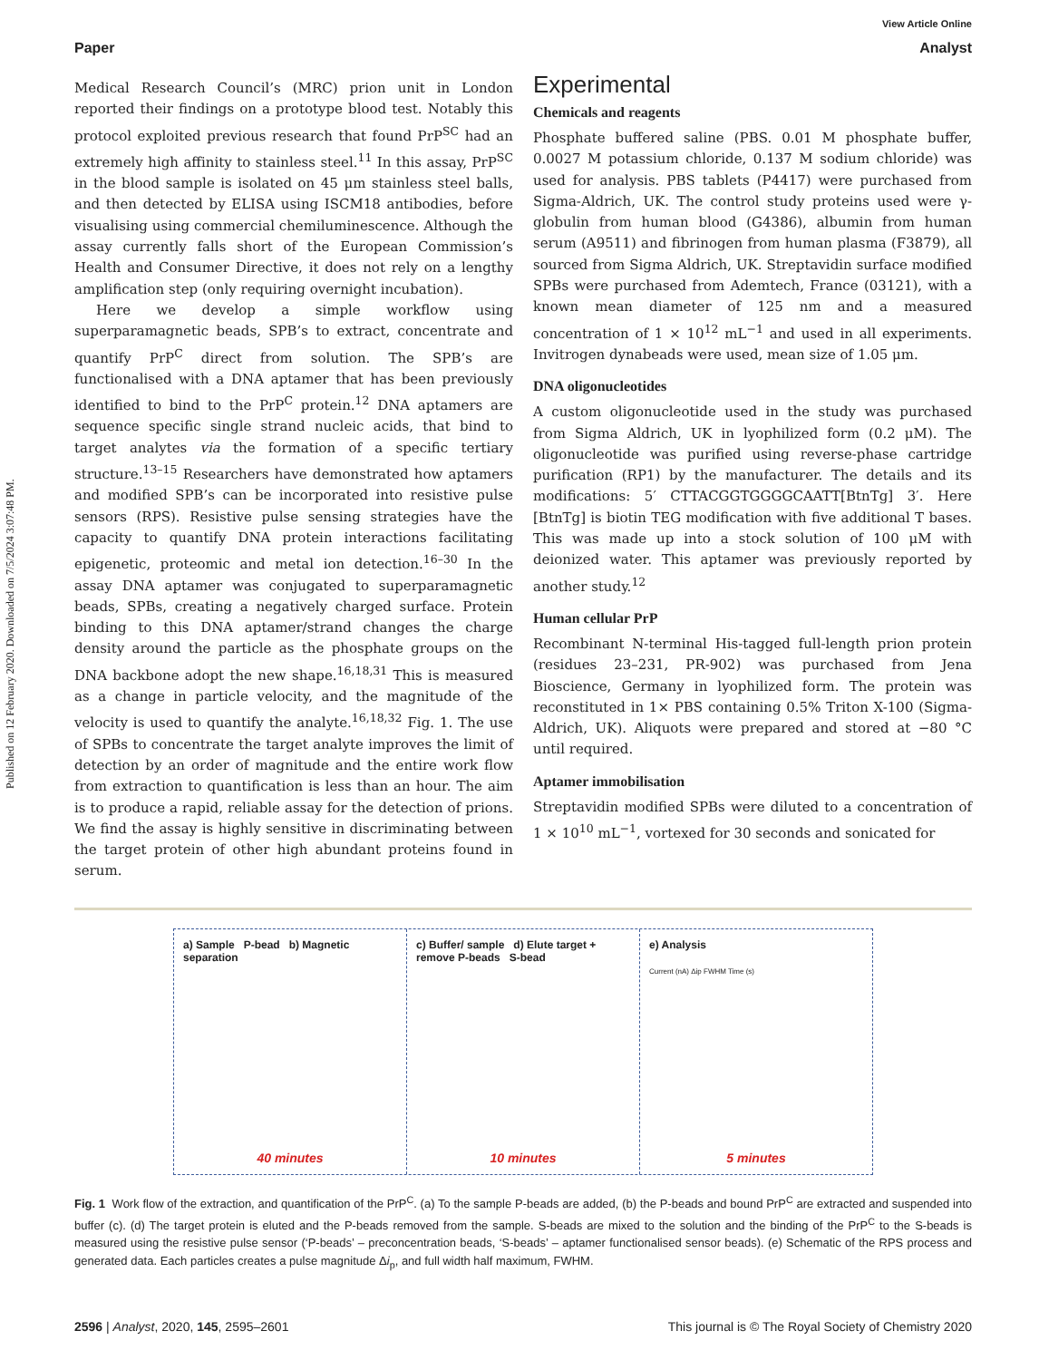Published on 12 February 2020. Downloaded on 7/5/2024 3:07:48 PM.
View Article Online
Paper Analyst
Medical Research Council’s (MRC) prion unit in London reported their findings on a prototype blood test. Notably this protocol exploited previous research that found PrP<sup>SC</sup> had an extremely high affinity to stainless steel.<sup>11</sup> In this assay, PrP<sup>SC</sup> in the blood sample is isolated on 45 μm stainless steel balls, and then detected by ELISA using ISCM18 antibodies, before visualising using commercial chemiluminescence. Although the assay currently falls short of the European Commission’s Health and Consumer Directive, it does not rely on a lengthy amplification step (only requiring overnight incubation).
Here we develop a simple workflow using superparamagnetic beads, SPB’s to extract, concentrate and quantify PrP<sup>C</sup> direct from solution. The SPB’s are functionalised with a DNA aptamer that has been previously identified to bind to the PrP<sup>C</sup> protein.<sup>12</sup> DNA aptamers are sequence specific single strand nucleic acids, that bind to target analytes via the formation of a specific tertiary structure.<sup>13–15</sup> Researchers have demonstrated how aptamers and modified SPB’s can be incorporated into resistive pulse sensors (RPS). Resistive pulse sensing strategies have the capacity to quantify DNA protein interactions facilitating epigenetic, proteomic and metal ion detection.<sup>16–30</sup> In the assay DNA aptamer was conjugated to superparamagnetic beads, SPBs, creating a negatively charged surface. Protein binding to this DNA aptamer/strand changes the charge density around the particle as the phosphate groups on the DNA backbone adopt the new shape.<sup>16,18,31</sup> This is measured as a change in particle velocity, and the magnitude of the velocity is used to quantify the analyte.<sup>16,18,32</sup> Fig. 1. The use of SPBs to concentrate the target analyte improves the limit of detection by an order of magnitude and the entire work flow from extraction to quantification is less than an hour. The aim is to produce a rapid, reliable assay for the detection of prions. We find the assay is highly sensitive in discriminating between the target protein of other high abundant proteins found in serum.
Experimental
Chemicals and reagents
Phosphate buffered saline (PBS. 0.01 M phosphate buffer, 0.0027 M potassium chloride, 0.137 M sodium chloride) was used for analysis. PBS tablets (P4417) were purchased from Sigma-Aldrich, UK. The control study proteins used were γ-globulin from human blood (G4386), albumin from human serum (A9511) and fibrinogen from human plasma (F3879), all sourced from Sigma Aldrich, UK. Streptavidin surface modified SPBs were purchased from Ademtech, France (03121), with a known mean diameter of 125 nm and a measured concentration of 1 × 10<sup>12</sup> mL<sup>−1</sup> and used in all experiments. Invitrogen dynabeads were used, mean size of 1.05 μm.
DNA oligonucleotides
A custom oligonucleotide used in the study was purchased from Sigma Aldrich, UK in lyophilized form (0.2 μM). The oligonucleotide was purified using reverse-phase cartridge purification (RP1) by the manufacturer. The details and its modifications: 5′ CTTACGGTGGGGCAATT[BtnTg] 3′. Here [BtnTg] is biotin TEG modification with five additional T bases. This was made up into a stock solution of 100 μM with deionized water. This aptamer was previously reported by another study.<sup>12</sup>
Human cellular PrP
Recombinant N-terminal His-tagged full-length prion protein (residues 23–231, PR-902) was purchased from Jena Bioscience, Germany in lyophilized form. The protein was reconstituted in 1× PBS containing 0.5% Triton X-100 (Sigma-Aldrich, UK). Aliquots were prepared and stored at −80 °C until required.
Aptamer immobilisation
Streptavidin modified SPBs were diluted to a concentration of 1 × 10<sup>10</sup> mL<sup>−1</sup>, vortexed for 30 seconds and sonicated for
a) Sample P-bead b) Magnetic separation
40 minutes
c) Buffer/ sample d) Elute target + remove P-beads S-bead
10 minutes
e) Analysis
Current (nA) Δip FWHM Time (s)
5 minutes
Fig. 1 Work flow of the extraction, and quantification of the PrP<sup>C</sup>. (a) To the sample P-beads are added, (b) the P-beads and bound PrP<sup>C</sup> are extracted and suspended into buffer (c). (d) The target protein is eluted and the P-beads removed from the sample. S-beads are mixed to the solution and the binding of the PrP<sup>C</sup> to the S-beads is measured using the resistive pulse sensor (‘P-beads’ – preconcentration beads, ‘S-beads’ – aptamer functionalised sensor beads). (e) Schematic of the RPS process and generated data. Each particles creates a pulse magnitude Δi<sub>p</sub>, and full width half maximum, FWHM.
2596 | Analyst, 2020, 145, 2595–2601 This journal is © The Royal Society of Chemistry 2020